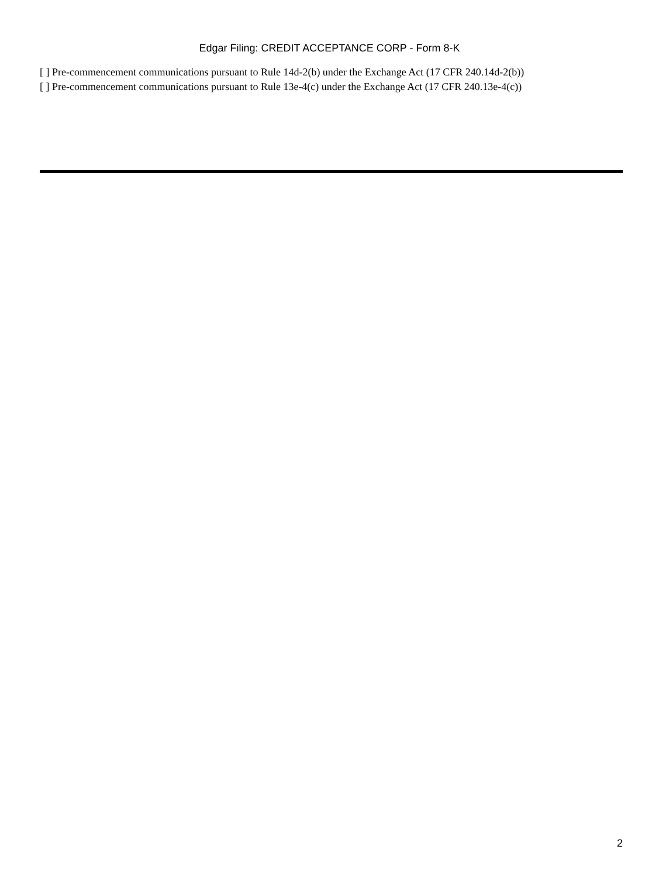Edgar Filing: CREDIT ACCEPTANCE CORP - Form 8-K
[ ] Pre-commencement communications pursuant to Rule 14d-2(b) under the Exchange Act (17 CFR 240.14d-2(b))
[ ] Pre-commencement communications pursuant to Rule 13e-4(c) under the Exchange Act (17 CFR 240.13e-4(c))
2